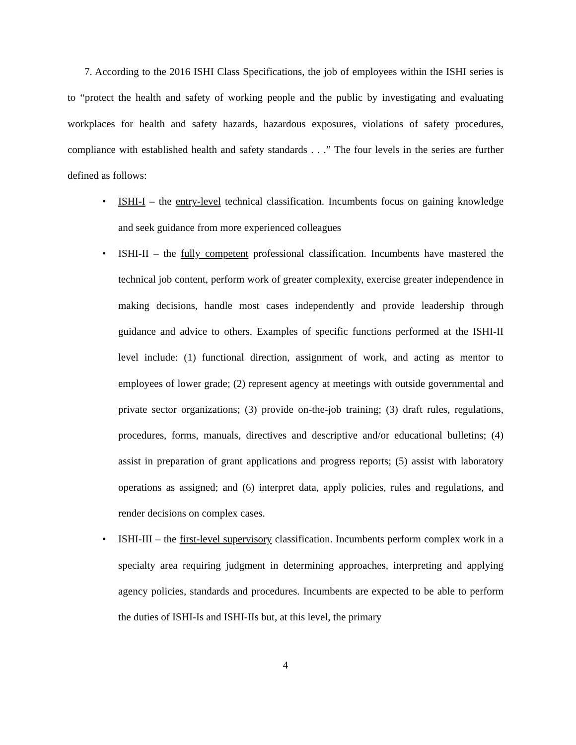7. According to the 2016 ISHI Class Specifications, the job of employees within the ISHI series is to “protect the health and safety of working people and the public by investigating and evaluating workplaces for health and safety hazards, hazardous exposures, violations of safety procedures, compliance with established health and safety standards . . .” The four levels in the series are further defined as follows:
• ISHI-I – the entry-level technical classification. Incumbents focus on gaining knowledge and seek guidance from more experienced colleagues
• ISHI-II – the fully competent professional classification. Incumbents have mastered the technical job content, perform work of greater complexity, exercise greater independence in making decisions, handle most cases independently and provide leadership through guidance and advice to others. Examples of specific functions performed at the ISHI-II level include: (1) functional direction, assignment of work, and acting as mentor to employees of lower grade; (2) represent agency at meetings with outside governmental and private sector organizations; (3) provide on-the-job training; (3) draft rules, regulations, procedures, forms, manuals, directives and descriptive and/or educational bulletins; (4) assist in preparation of grant applications and progress reports; (5) assist with laboratory operations as assigned; and (6) interpret data, apply policies, rules and regulations, and render decisions on complex cases.
• ISHI-III – the first-level supervisory classification. Incumbents perform complex work in a specialty area requiring judgment in determining approaches, interpreting and applying agency policies, standards and procedures. Incumbents are expected to be able to perform the duties of ISHI-Is and ISHI-IIs but, at this level, the primary
4